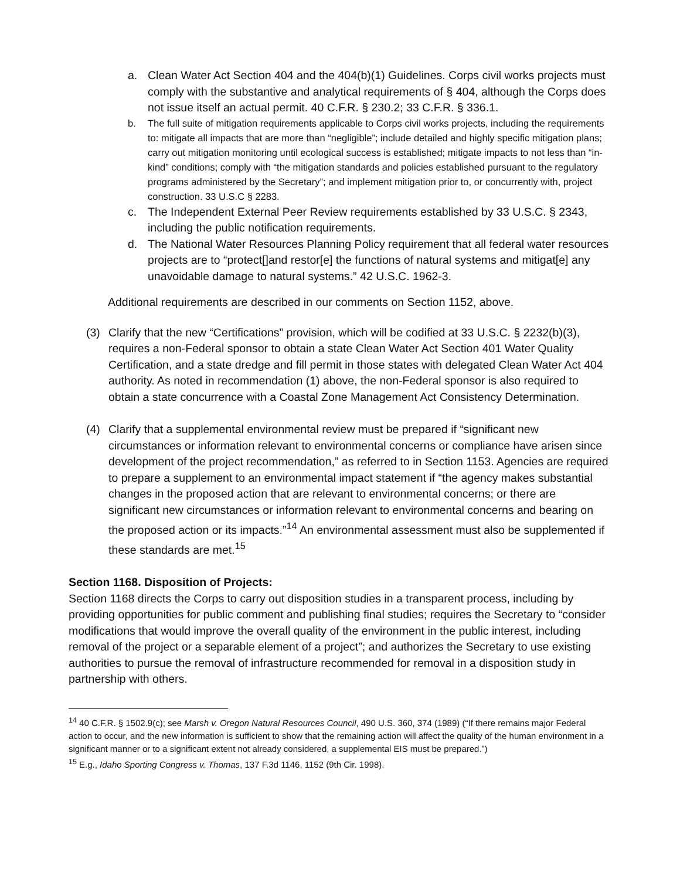a. Clean Water Act Section 404 and the 404(b)(1) Guidelines. Corps civil works projects must comply with the substantive and analytical requirements of § 404, although the Corps does not issue itself an actual permit. 40 C.F.R. § 230.2; 33 C.F.R. § 336.1.
b. The full suite of mitigation requirements applicable to Corps civil works projects, including the requirements to: mitigate all impacts that are more than “negligible”; include detailed and highly specific mitigation plans; carry out mitigation monitoring until ecological success is established; mitigate impacts to not less than “in-kind” conditions; comply with “the mitigation standards and policies established pursuant to the regulatory programs administered by the Secretary”; and implement mitigation prior to, or concurrently with, project construction. 33 U.S.C § 2283.
c. The Independent External Peer Review requirements established by 33 U.S.C. § 2343, including the public notification requirements.
d. The National Water Resources Planning Policy requirement that all federal water resources projects are to “protect[]and restor[e] the functions of natural systems and mitigat[e] any unavoidable damage to natural systems.” 42 U.S.C. 1962-3.
Additional requirements are described in our comments on Section 1152, above.
(3) Clarify that the new “Certifications” provision, which will be codified at 33 U.S.C. § 2232(b)(3), requires a non-Federal sponsor to obtain a state Clean Water Act Section 401 Water Quality Certification, and a state dredge and fill permit in those states with delegated Clean Water Act 404 authority. As noted in recommendation (1) above, the non-Federal sponsor is also required to obtain a state concurrence with a Coastal Zone Management Act Consistency Determination.
(4) Clarify that a supplemental environmental review must be prepared if “significant new circumstances or information relevant to environmental concerns or compliance have arisen since development of the project recommendation,” as referred to in Section 1153. Agencies are required to prepare a supplement to an environmental impact statement if “the agency makes substantial changes in the proposed action that are relevant to environmental concerns; or there are significant new circumstances or information relevant to environmental concerns and bearing on the proposed action or its impacts.”<sup>14</sup> An environmental assessment must also be supplemented if these standards are met.<sup>15</sup>
Section 1168. Disposition of Projects:
Section 1168 directs the Corps to carry out disposition studies in a transparent process, including by providing opportunities for public comment and publishing final studies; requires the Secretary to “consider modifications that would improve the overall quality of the environment in the public interest, including removal of the project or a separable element of a project”; and authorizes the Secretary to use existing authorities to pursue the removal of infrastructure recommended for removal in a disposition study in partnership with others.
<sup>14</sup> 40 C.F.R. § 1502.9(c); see Marsh v. Oregon Natural Resources Council, 490 U.S. 360, 374 (1989) (“If there remains major Federal action to occur, and the new information is sufficient to show that the remaining action will affect the quality of the human environment in a significant manner or to a significant extent not already considered, a supplemental EIS must be prepared.”)
<sup>15</sup> E.g., Idaho Sporting Congress v. Thomas, 137 F.3d 1146, 1152 (9th Cir. 1998).